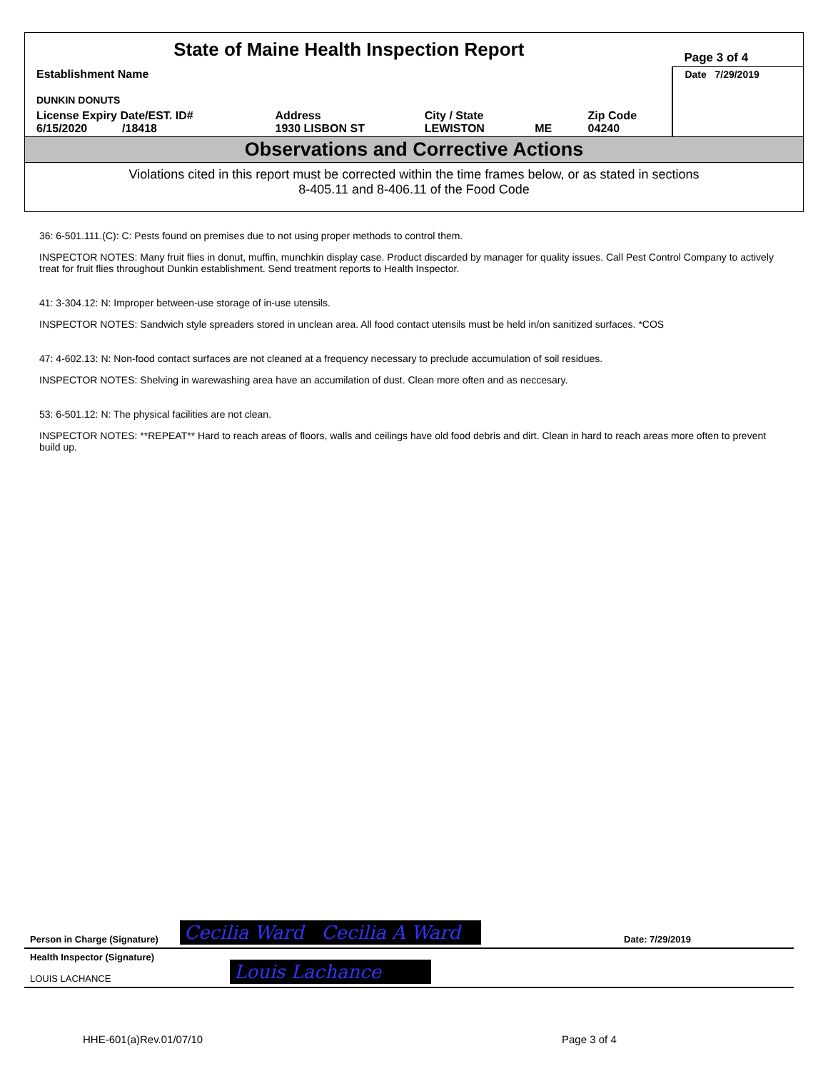| State of Maine Health Inspection Report | | | | | Page 3 of 4 |
| Establishment Name DUNKIN DONUTS | | | | | Date 7/29/2019 |
| License Expiry Date/EST. ID# 6/15/2020 /18418 | Address 1930 LISBON ST | City / State LEWISTON | ME | Zip Code 04240 | |
Observations and Corrective Actions
Violations cited in this report must be corrected within the time frames below, or as stated in sections
8-405.11 and 8-406.11 of the Food Code
36: 6-501.111.(C): C: Pests found on premises due to not using proper methods to control them.
INSPECTOR NOTES: Many fruit flies in donut, muffin, munchkin display case. Product discarded by manager for quality issues. Call Pest Control Company to actively treat for fruit flies throughout Dunkin establishment. Send treatment reports to Health Inspector.
41: 3-304.12: N: Improper between-use storage of in-use utensils.
INSPECTOR NOTES: Sandwich style spreaders stored in unclean area. All food contact utensils must be held in/on sanitized surfaces. *COS
47: 4-602.13: N: Non-food contact surfaces are not cleaned at a frequency necessary to preclude accumulation of soil residues.
INSPECTOR NOTES: Shelving in warewashing area have an accumilation of dust. Clean more often and as neccesary.
53: 6-501.12: N: The physical facilities are not clean.
INSPECTOR NOTES: **REPEAT** Hard to reach areas of floors, walls and ceilings have old food debris and dirt. Clean in hard to reach areas more often to prevent build up.
Person in Charge (Signature) Cecilia Ward Cecilia A Ward Date: 7/29/2019
Health Inspector (Signature)
LOUIS LACHANCE
Louis Lachance
HHE-601(a)Rev.01/07/10 Page 3 of 4